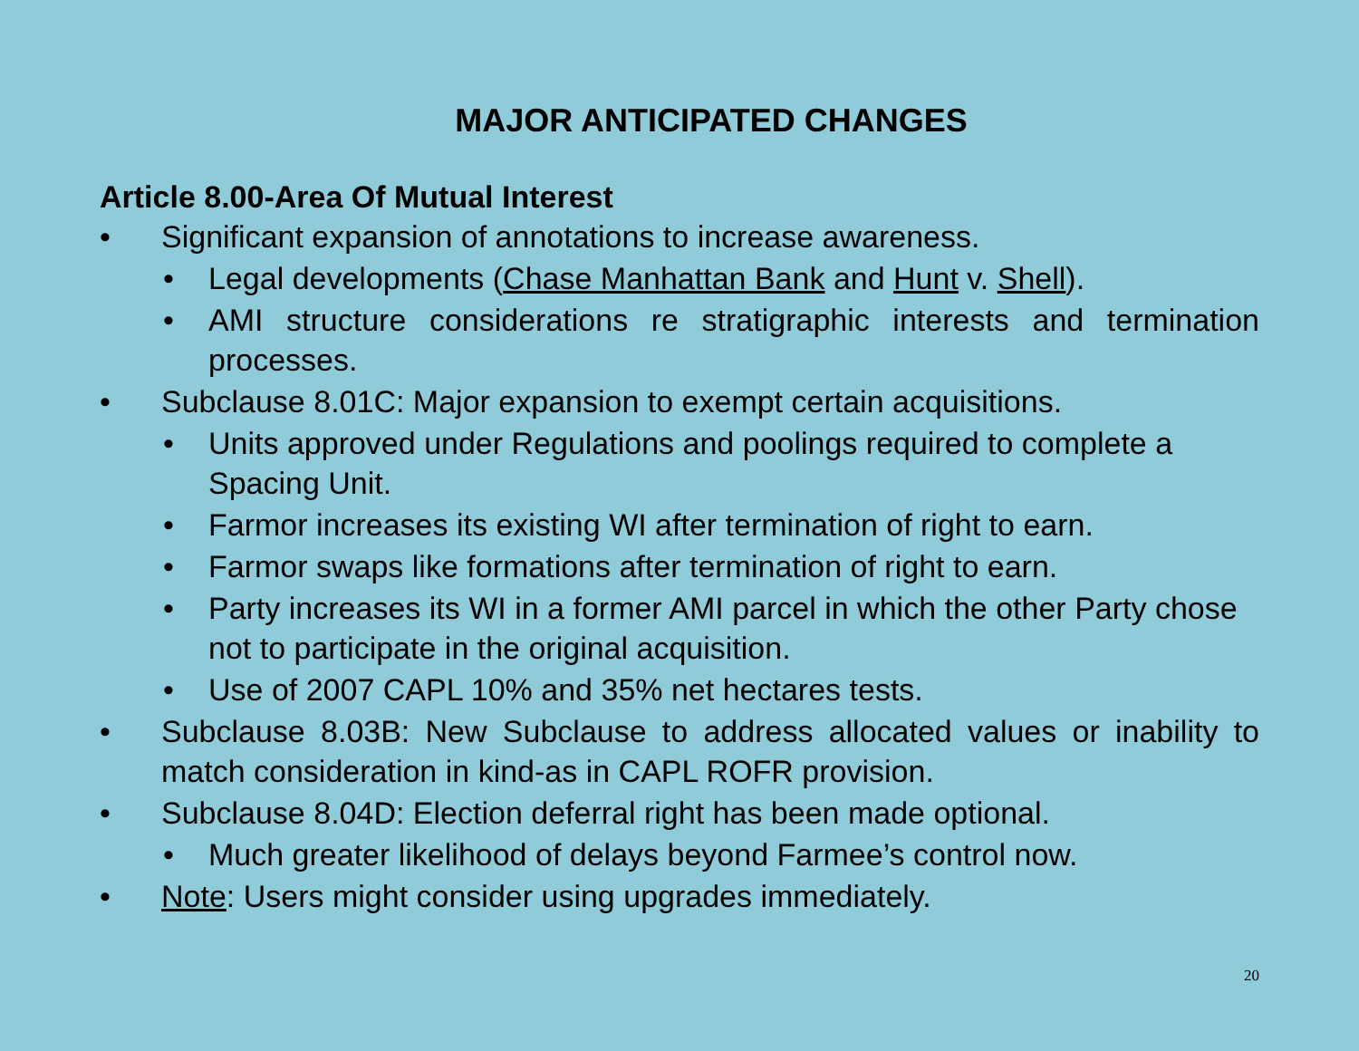MAJOR ANTICIPATED CHANGES
Article 8.00-Area Of Mutual Interest
• Significant expansion of annotations to increase awareness.
• Legal developments (Chase Manhattan Bank and Hunt v. Shell).
• AMI structure considerations re stratigraphic interests and termination processes.
• Subclause 8.01C: Major expansion to exempt certain acquisitions.
• Units approved under Regulations and poolings required to complete a Spacing Unit.
• Farmor increases its existing WI after termination of right to earn.
• Farmor swaps like formations after termination of right to earn.
• Party increases its WI in a former AMI parcel in which the other Party chose not to participate in the original acquisition.
• Use of 2007 CAPL 10% and 35% net hectares tests.
• Subclause 8.03B: New Subclause to address allocated values or inability to match consideration in kind-as in CAPL ROFR provision.
• Subclause 8.04D: Election deferral right has been made optional.
• Much greater likelihood of delays beyond Farmee’s control now.
• Note: Users might consider using upgrades immediately.
20